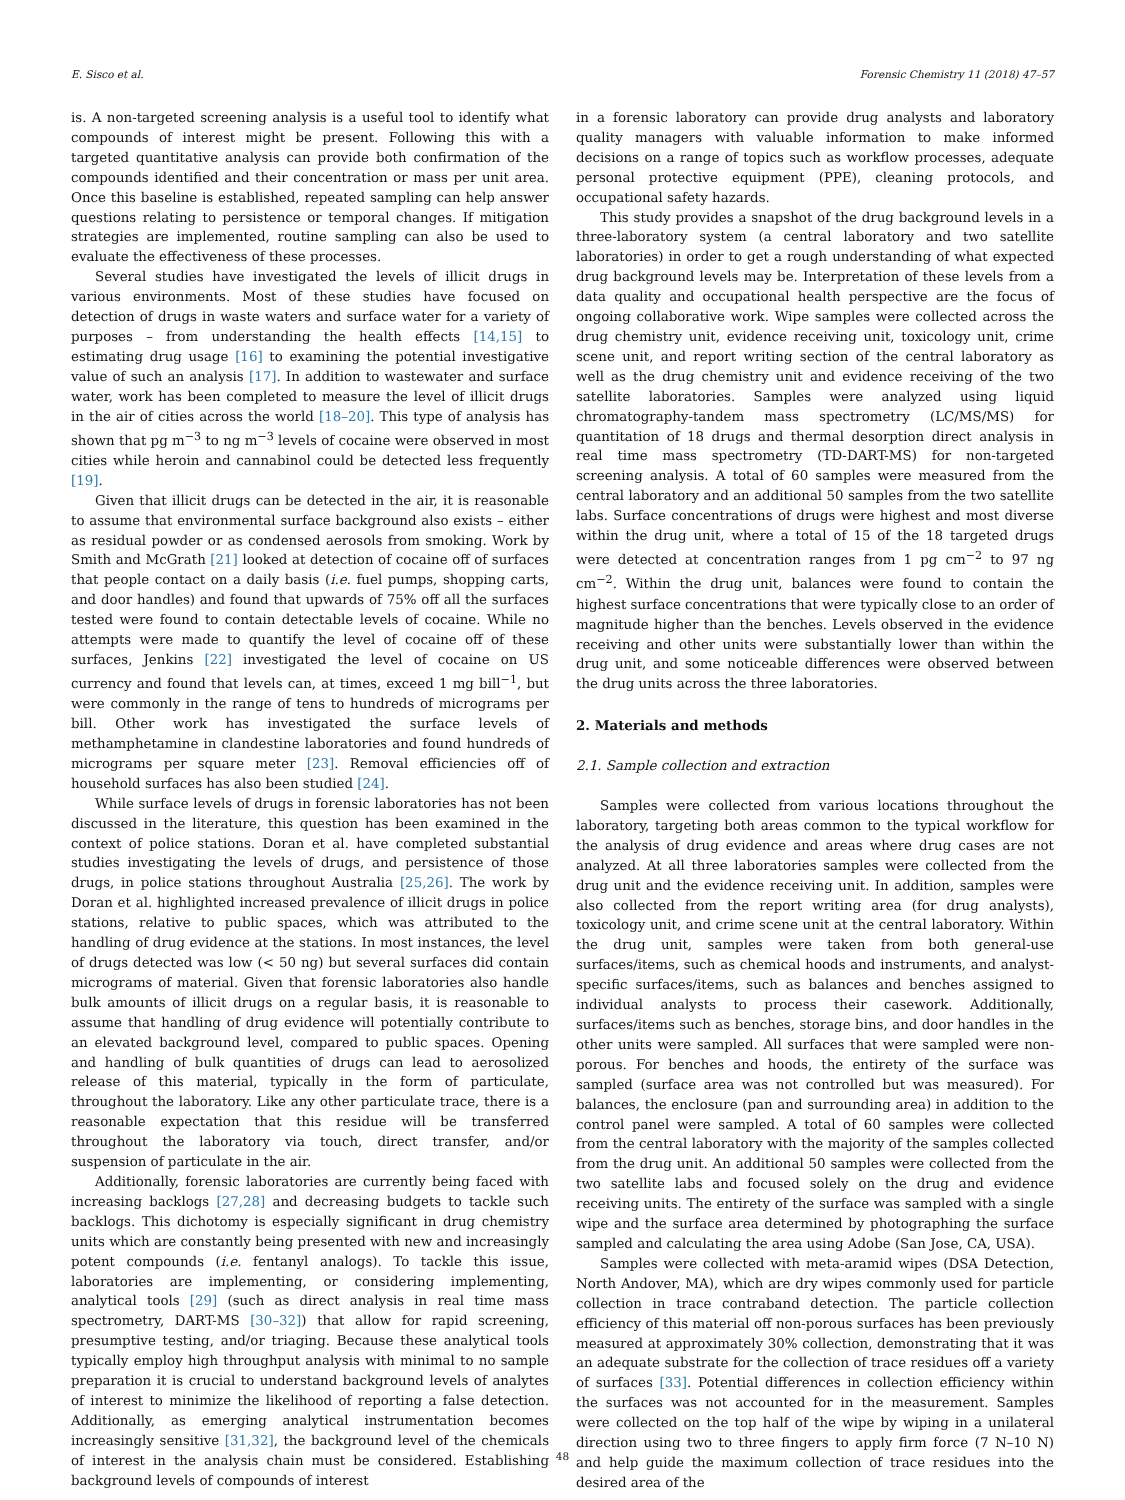E. Sisco et al. Forensic Chemistry 11 (2018) 47–57
is. A non-targeted screening analysis is a useful tool to identify what compounds of interest might be present. Following this with a targeted quantitative analysis can provide both confirmation of the compounds identified and their concentration or mass per unit area. Once this baseline is established, repeated sampling can help answer questions relating to persistence or temporal changes. If mitigation strategies are implemented, routine sampling can also be used to evaluate the effectiveness of these processes.
Several studies have investigated the levels of illicit drugs in various environments. Most of these studies have focused on detection of drugs in waste waters and surface water for a variety of purposes – from understanding the health effects [14,15] to estimating drug usage [16] to examining the potential investigative value of such an analysis [17]. In addition to wastewater and surface water, work has been completed to measure the level of illicit drugs in the air of cities across the world [18–20]. This type of analysis has shown that pg m<sup>−3</sup> to ng m<sup>−3</sup> levels of cocaine were observed in most cities while heroin and cannabinol could be detected less frequently [19].
Given that illicit drugs can be detected in the air, it is reasonable to assume that environmental surface background also exists – either as residual powder or as condensed aerosols from smoking. Work by Smith and McGrath [21] looked at detection of cocaine off of surfaces that people contact on a daily basis (i.e. fuel pumps, shopping carts, and door handles) and found that upwards of 75% off all the surfaces tested were found to contain detectable levels of cocaine. While no attempts were made to quantify the level of cocaine off of these surfaces, Jenkins [22] investigated the level of cocaine on US currency and found that levels can, at times, exceed 1 mg bill<sup>−1</sup>, but were commonly in the range of tens to hundreds of micrograms per bill. Other work has investigated the surface levels of methamphetamine in clandestine laboratories and found hundreds of micrograms per square meter [23]. Removal efficiencies off of household surfaces has also been studied [24].
While surface levels of drugs in forensic laboratories has not been discussed in the literature, this question has been examined in the context of police stations. Doran et al. have completed substantial studies investigating the levels of drugs, and persistence of those drugs, in police stations throughout Australia [25,26]. The work by Doran et al. highlighted increased prevalence of illicit drugs in police stations, relative to public spaces, which was attributed to the handling of drug evidence at the stations. In most instances, the level of drugs detected was low (< 50 ng) but several surfaces did contain micrograms of material. Given that forensic laboratories also handle bulk amounts of illicit drugs on a regular basis, it is reasonable to assume that handling of drug evidence will potentially contribute to an elevated background level, compared to public spaces. Opening and handling of bulk quantities of drugs can lead to aerosolized release of this material, typically in the form of particulate, throughout the laboratory. Like any other particulate trace, there is a reasonable expectation that this residue will be transferred throughout the laboratory via touch, direct transfer, and/or suspension of particulate in the air.
Additionally, forensic laboratories are currently being faced with increasing backlogs [27,28] and decreasing budgets to tackle such backlogs. This dichotomy is especially significant in drug chemistry units which are constantly being presented with new and increasingly potent compounds (i.e. fentanyl analogs). To tackle this issue, laboratories are implementing, or considering implementing, analytical tools [29] (such as direct analysis in real time mass spectrometry, DART-MS [30–32]) that allow for rapid screening, presumptive testing, and/or triaging. Because these analytical tools typically employ high throughput analysis with minimal to no sample preparation it is crucial to understand background levels of analytes of interest to minimize the likelihood of reporting a false detection. Additionally, as emerging analytical instrumentation becomes increasingly sensitive [31,32], the background level of the chemicals of interest in the analysis chain must be considered. Establishing background levels of compounds of interest
in a forensic laboratory can provide drug analysts and laboratory quality managers with valuable information to make informed decisions on a range of topics such as workflow processes, adequate personal protective equipment (PPE), cleaning protocols, and occupational safety hazards.
This study provides a snapshot of the drug background levels in a three-laboratory system (a central laboratory and two satellite laboratories) in order to get a rough understanding of what expected drug background levels may be. Interpretation of these levels from a data quality and occupational health perspective are the focus of ongoing collaborative work. Wipe samples were collected across the drug chemistry unit, evidence receiving unit, toxicology unit, crime scene unit, and report writing section of the central laboratory as well as the drug chemistry unit and evidence receiving of the two satellite laboratories. Samples were analyzed using liquid chromatography-tandem mass spectrometry (LC/MS/MS) for quantitation of 18 drugs and thermal desorption direct analysis in real time mass spectrometry (TD-DART-MS) for non-targeted screening analysis. A total of 60 samples were measured from the central laboratory and an additional 50 samples from the two satellite labs. Surface concentrations of drugs were highest and most diverse within the drug unit, where a total of 15 of the 18 targeted drugs were detected at concentration ranges from 1 pg cm<sup>−2</sup> to 97 ng cm<sup>−2</sup>. Within the drug unit, balances were found to contain the highest surface concentrations that were typically close to an order of magnitude higher than the benches. Levels observed in the evidence receiving and other units were substantially lower than within the drug unit, and some noticeable differences were observed between the drug units across the three laboratories.
2. Materials and methods
2.1. Sample collection and extraction
Samples were collected from various locations throughout the laboratory, targeting both areas common to the typical workflow for the analysis of drug evidence and areas where drug cases are not analyzed. At all three laboratories samples were collected from the drug unit and the evidence receiving unit. In addition, samples were also collected from the report writing area (for drug analysts), toxicology unit, and crime scene unit at the central laboratory. Within the drug unit, samples were taken from both general-use surfaces/items, such as chemical hoods and instruments, and analyst-specific surfaces/items, such as balances and benches assigned to individual analysts to process their casework. Additionally, surfaces/items such as benches, storage bins, and door handles in the other units were sampled. All surfaces that were sampled were non-porous. For benches and hoods, the entirety of the surface was sampled (surface area was not controlled but was measured). For balances, the enclosure (pan and surrounding area) in addition to the control panel were sampled. A total of 60 samples were collected from the central laboratory with the majority of the samples collected from the drug unit. An additional 50 samples were collected from the two satellite labs and focused solely on the drug and evidence receiving units. The entirety of the surface was sampled with a single wipe and the surface area determined by photographing the surface sampled and calculating the area using Adobe (San Jose, CA, USA).
Samples were collected with meta-aramid wipes (DSA Detection, North Andover, MA), which are dry wipes commonly used for particle collection in trace contraband detection. The particle collection efficiency of this material off non-porous surfaces has been previously measured at approximately 30% collection, demonstrating that it was an adequate substrate for the collection of trace residues off a variety of surfaces [33]. Potential differences in collection efficiency within the surfaces was not accounted for in the measurement. Samples were collected on the top half of the wipe by wiping in a unilateral direction using two to three fingers to apply firm force (7 N–10 N) and help guide the maximum collection of trace residues into the desired area of the
48